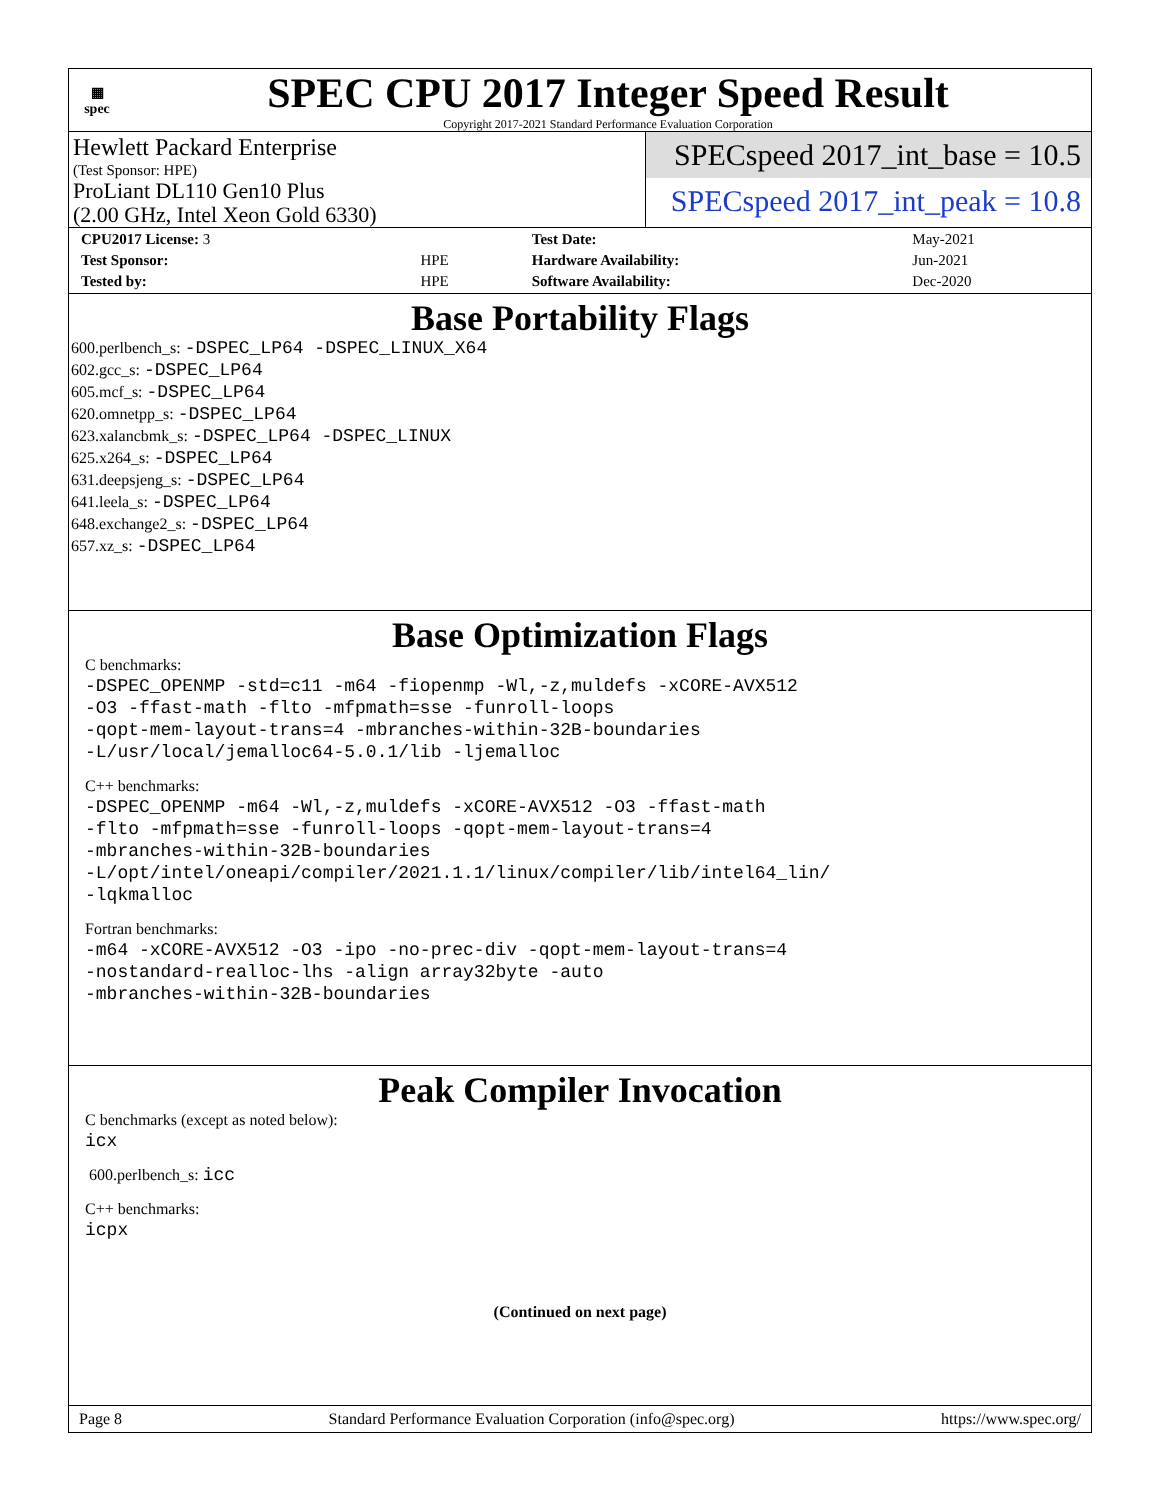▦
spec
SPEC CPU 2017 Integer Speed Result
Copyright 2017-2021 Standard Performance Evaluation Corporation
Hewlett Packard Enterprise
(Test Sponsor: HPE)
ProLiant DL110 Gen10 Plus
(2.00 GHz, Intel Xeon Gold 6330)
SPECspeed 2017_int_base = 10.5
SPECspeed 2017_int_peak = 10.8
| CPU2017 License: 3 | | Test Date: | May-2021 |
| Test Sponsor: | HPE | Hardware Availability: | Jun-2021 |
| Tested by: | HPE | Software Availability: | Dec-2020 |
Base Portability Flags
600.perlbench_s: -DSPEC_LP64 -DSPEC_LINUX_X64
602.gcc_s: -DSPEC_LP64
605.mcf_s: -DSPEC_LP64
620.omnetpp_s: -DSPEC_LP64
623.xalancbmk_s: -DSPEC_LP64 -DSPEC_LINUX
625.x264_s: -DSPEC_LP64
631.deepsjeng_s: -DSPEC_LP64
641.leela_s: -DSPEC_LP64
648.exchange2_s: -DSPEC_LP64
657.xz_s: -DSPEC_LP64
Base Optimization Flags
C benchmarks:
-DSPEC_OPENMP -std=c11 -m64 -fiopenmp -Wl,-z,muldefs -xCORE-AVX512
-O3 -ffast-math -flto -mfpmath=sse -funroll-loops
-qopt-mem-layout-trans=4 -mbranches-within-32B-boundaries
-L/usr/local/jemalloc64-5.0.1/lib -ljemalloc
C++ benchmarks:
-DSPEC_OPENMP -m64 -Wl,-z,muldefs -xCORE-AVX512 -O3 -ffast-math
-flto -mfpmath=sse -funroll-loops -qopt-mem-layout-trans=4
-mbranches-within-32B-boundaries
-L/opt/intel/oneapi/compiler/2021.1.1/linux/compiler/lib/intel64_lin/
-lqkmalloc
Fortran benchmarks:
-m64 -xCORE-AVX512 -O3 -ipo -no-prec-div -qopt-mem-layout-trans=4
-nostandard-realloc-lhs -align array32byte -auto
-mbranches-within-32B-boundaries
Peak Compiler Invocation
C benchmarks (except as noted below):
icx
600.perlbench_s: icc
C++ benchmarks:
icpx
(Continued on next page)
Page 8 Standard Performance Evaluation Corporation (info@spec.org) https://www.spec.org/